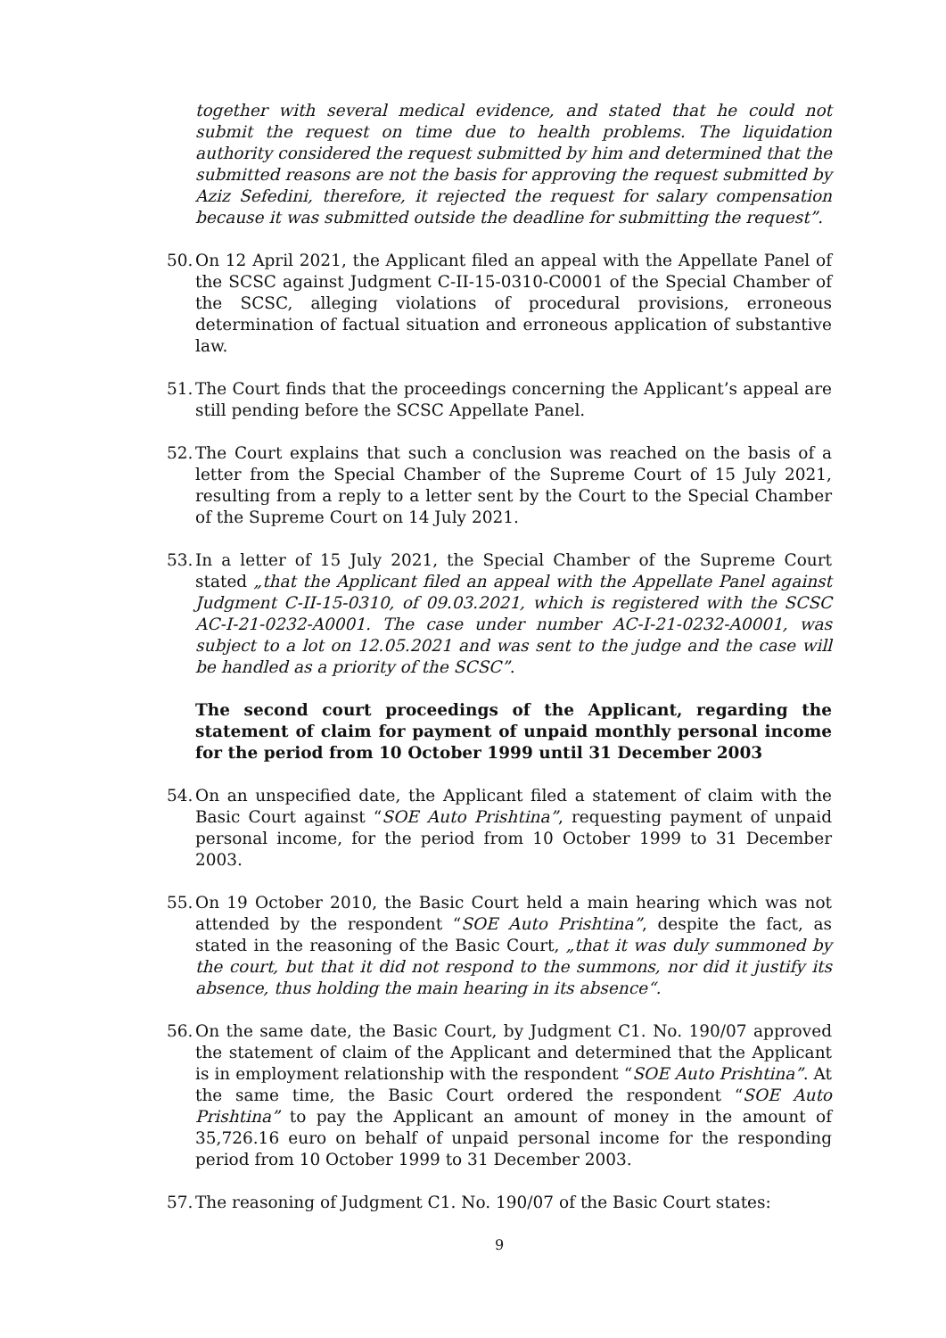together with several medical evidence, and stated that he could not submit the request on time due to health problems. The liquidation authority considered the request submitted by him and determined that the submitted reasons are not the basis for approving the request submitted by Aziz Sefedini, therefore, it rejected the request for salary compensation because it was submitted outside the deadline for submitting the request”.
50.
On 12 April 2021, the Applicant filed an appeal with the Appellate Panel of the SCSC against Judgment C-II-15-0310-C0001 of the Special Chamber of the SCSC, alleging violations of procedural provisions, erroneous determination of factual situation and erroneous application of substantive law.
51.
The Court finds that the proceedings concerning the Applicant’s appeal are still pending before the SCSC Appellate Panel.
52.
The Court explains that such a conclusion was reached on the basis of a letter from the Special Chamber of the Supreme Court of 15 July 2021, resulting from a reply to a letter sent by the Court to the Special Chamber of the Supreme Court on 14 July 2021.
53.
In a letter of 15 July 2021, the Special Chamber of the Supreme Court stated „that the Applicant filed an appeal with the Appellate Panel against Judgment C-II-15-0310, of 09.03.2021, which is registered with the SCSC AC-I-21-0232-A0001. The case under number AC-I-21-0232-A0001, was subject to a lot on 12.05.2021 and was sent to the judge and the case will be handled as a priority of the SCSC”.
The second court proceedings of the Applicant, regarding the statement of claim for payment of unpaid monthly personal income for the period from 10 October 1999 until 31 December 2003
54.
On an unspecified date, the Applicant filed a statement of claim with the Basic Court against “SOE Auto Prishtina”, requesting payment of unpaid personal income, for the period from 10 October 1999 to 31 December 2003.
55.
On 19 October 2010, the Basic Court held a main hearing which was not attended by the respondent “SOE Auto Prishtina”, despite the fact, as stated in the reasoning of the Basic Court, „that it was duly summoned by the court, but that it did not respond to the summons, nor did it justify its absence, thus holding the main hearing in its absence“.
56.
On the same date, the Basic Court, by Judgment C1. No. 190/07 approved the statement of claim of the Applicant and determined that the Applicant is in employment relationship with the respondent “SOE Auto Prishtina”. At the same time, the Basic Court ordered the respondent “SOE Auto Prishtina” to pay the Applicant an amount of money in the amount of 35,726.16 euro on behalf of unpaid personal income for the responding period from 10 October 1999 to 31 December 2003.
57.
The reasoning of Judgment C1. No. 190/07 of the Basic Court states:
9